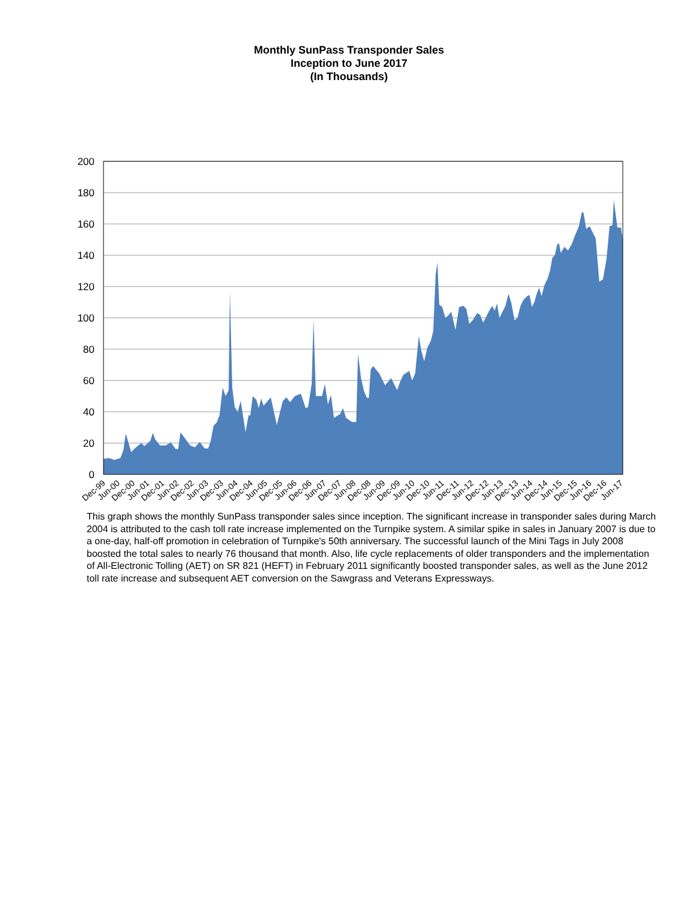Monthly SunPass Transponder Sales
Inception to June 2017
(In Thousands)
200
180
160
140
120
100
80
60
40
20
0
Dec-99
Jun-00
Dec-00
Jun-01
Dec-01
Jun-02
Dec-02
Jun-03
Dec-03
Jun-04
Dec-04
Jun-05
Dec-05
Jun-06
Dec-06
Jun-07
Dec-07
Jun-08
Dec-08
Jun-09
Dec-09
Jun-10
Dec-10
Jun-11
Dec-11
Jun-12
Dec-12
Jun-13
Dec-13
Jun-14
Dec-14
Jun-15
Dec-15
Jun-16
Dec-16
Jun-17
This graph shows the monthly SunPass transponder sales since inception. The significant increase in transponder sales during March 2004 is attributed to the cash toll rate increase implemented on the Turnpike system. A similar spike in sales in January 2007 is due to a one-day, half-off promotion in celebration of Turnpike's 50th anniversary. The successful launch of the Mini Tags in July 2008 boosted the total sales to nearly 76 thousand that month. Also, life cycle replacements of older transponders and the implementation of All-Electronic Tolling (AET) on SR 821 (HEFT) in February 2011 significantly boosted transponder sales, as well as the June 2012 toll rate increase and subsequent AET conversion on the Sawgrass and Veterans Expressways.